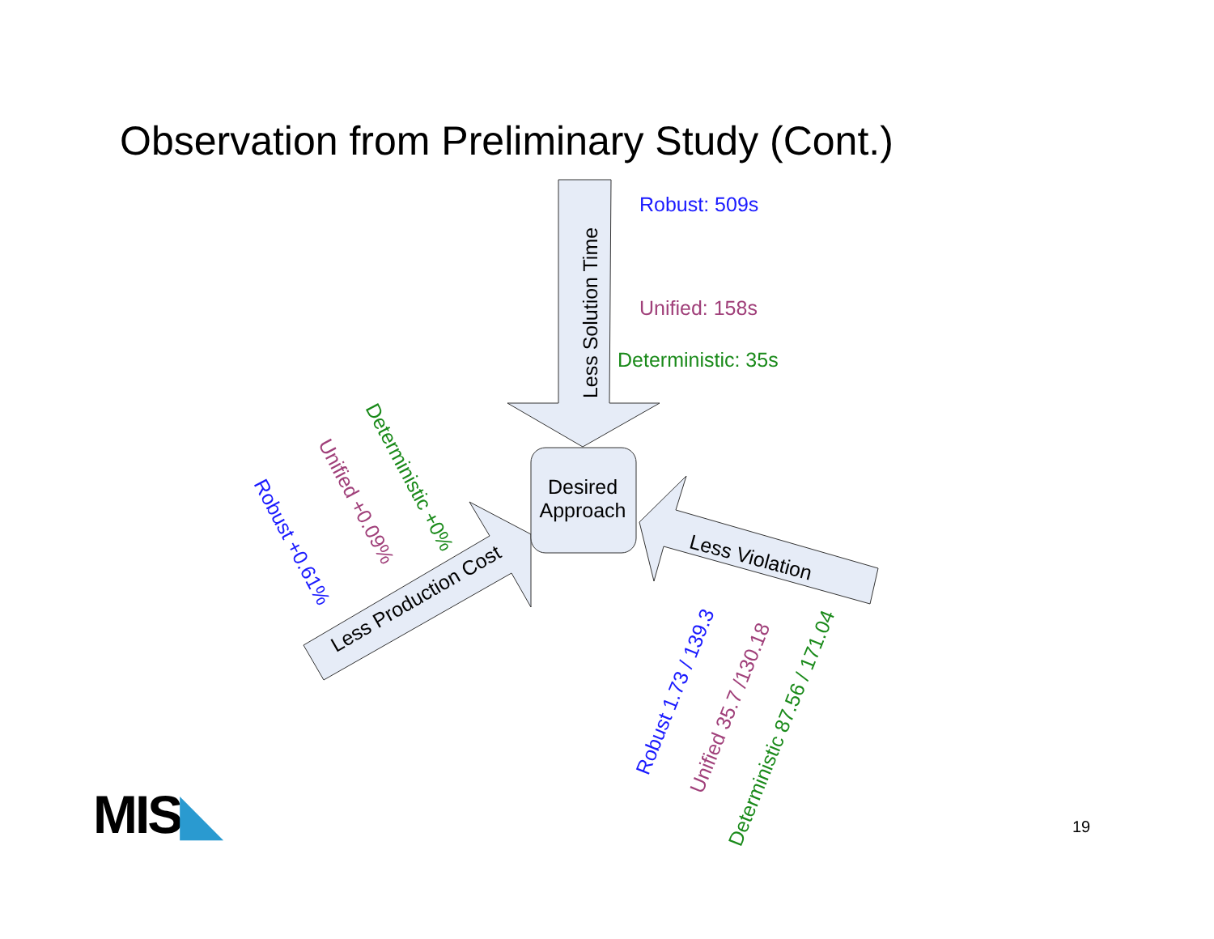Observation from Preliminary Study (Cont.)
Less Solution Time
Desired
Approach
Less Production Cost
Less Violation
Robust: 509s
Unified: 158s
Deterministic: 35s
Deterministic +0%
Unified +0.09%
Robust +0.61%
Robust 1.73 / 139.3
Unified 35.7 /130.18
Deterministic 87.56 / 171.04
MIS◣ 19